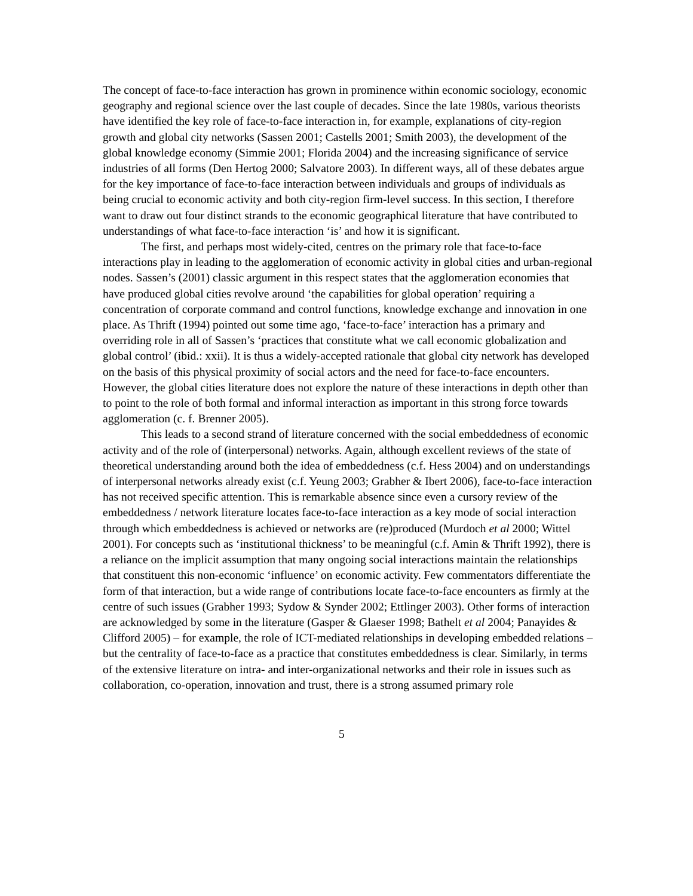The concept of face-to-face interaction has grown in prominence within economic sociology, economic geography and regional science over the last couple of decades. Since the late 1980s, various theorists have identified the key role of face-to-face interaction in, for example, explanations of city-region growth and global city networks (Sassen 2001; Castells 2001; Smith 2003), the development of the global knowledge economy (Simmie 2001; Florida 2004) and the increasing significance of service industries of all forms (Den Hertog 2000; Salvatore 2003). In different ways, all of these debates argue for the key importance of face-to-face interaction between individuals and groups of individuals as being crucial to economic activity and both city-region firm-level success. In this section, I therefore want to draw out four distinct strands to the economic geographical literature that have contributed to understandings of what face-to-face interaction ‘is’ and how it is significant.
The first, and perhaps most widely-cited, centres on the primary role that face-to-face interactions play in leading to the agglomeration of economic activity in global cities and urban-regional nodes. Sassen’s (2001) classic argument in this respect states that the agglomeration economies that have produced global cities revolve around ‘the capabilities for global operation’ requiring a concentration of corporate command and control functions, knowledge exchange and innovation in one place. As Thrift (1994) pointed out some time ago, ‘face-to-face’ interaction has a primary and overriding role in all of Sassen’s ‘practices that constitute what we call economic globalization and global control’ (ibid.: xxii). It is thus a widely-accepted rationale that global city network has developed on the basis of this physical proximity of social actors and the need for face-to-face encounters. However, the global cities literature does not explore the nature of these interactions in depth other than to point to the role of both formal and informal interaction as important in this strong force towards agglomeration (c. f. Brenner 2005).
This leads to a second strand of literature concerned with the social embeddedness of economic activity and of the role of (interpersonal) networks. Again, although excellent reviews of the state of theoretical understanding around both the idea of embeddedness (c.f. Hess 2004) and on understandings of interpersonal networks already exist (c.f. Yeung 2003; Grabher & Ibert 2006), face-to-face interaction has not received specific attention. This is remarkable absence since even a cursory review of the embeddedness / network literature locates face-to-face interaction as a key mode of social interaction through which embeddedness is achieved or networks are (re)produced (Murdoch et al 2000; Wittel 2001). For concepts such as ‘institutional thickness’ to be meaningful (c.f. Amin & Thrift 1992), there is a reliance on the implicit assumption that many ongoing social interactions maintain the relationships that constituent this non-economic ‘influence’ on economic activity. Few commentators differentiate the form of that interaction, but a wide range of contributions locate face-to-face encounters as firmly at the centre of such issues (Grabher 1993; Sydow & Synder 2002; Ettlinger 2003). Other forms of interaction are acknowledged by some in the literature (Gasper & Glaeser 1998; Bathelt et al 2004; Panayides & Clifford 2005) – for example, the role of ICT-mediated relationships in developing embedded relations – but the centrality of face-to-face as a practice that constitutes embeddedness is clear. Similarly, in terms of the extensive literature on intra- and inter-organizational networks and their role in issues such as collaboration, co-operation, innovation and trust, there is a strong assumed primary role
5